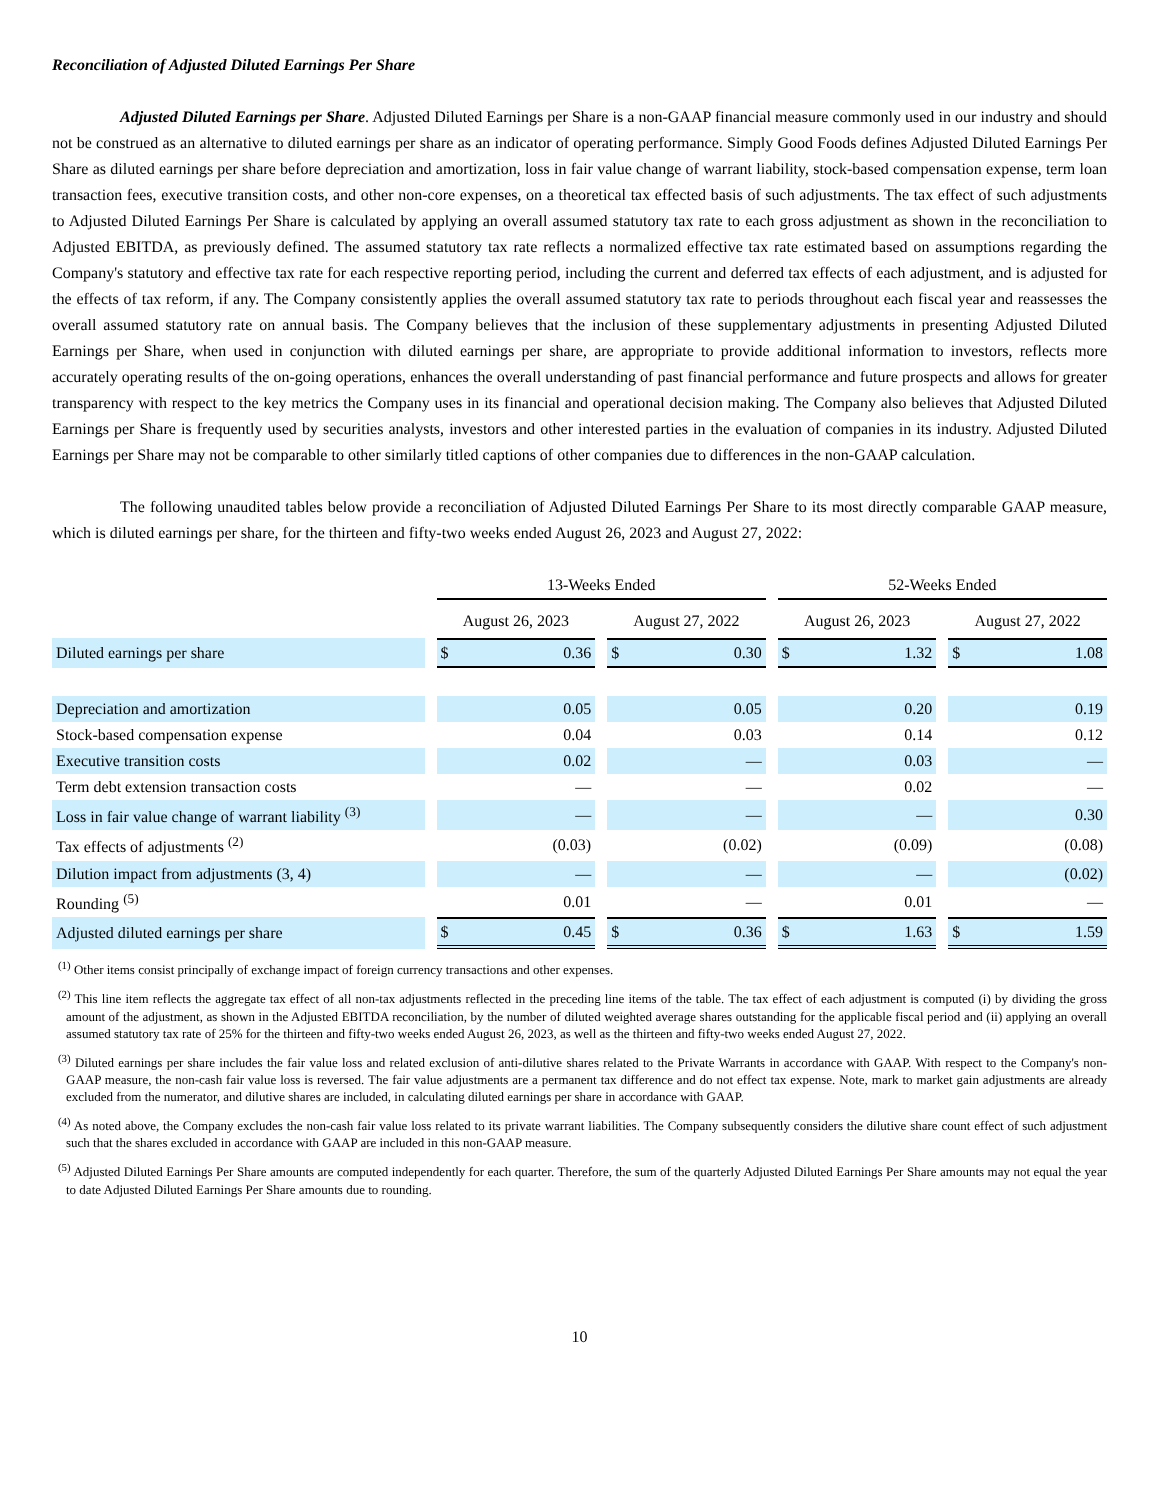Reconciliation of Adjusted Diluted Earnings Per Share
Adjusted Diluted Earnings per Share. Adjusted Diluted Earnings per Share is a non-GAAP financial measure commonly used in our industry and should not be construed as an alternative to diluted earnings per share as an indicator of operating performance. Simply Good Foods defines Adjusted Diluted Earnings Per Share as diluted earnings per share before depreciation and amortization, loss in fair value change of warrant liability, stock-based compensation expense, term loan transaction fees, executive transition costs, and other non-core expenses, on a theoretical tax effected basis of such adjustments. The tax effect of such adjustments to Adjusted Diluted Earnings Per Share is calculated by applying an overall assumed statutory tax rate to each gross adjustment as shown in the reconciliation to Adjusted EBITDA, as previously defined. The assumed statutory tax rate reflects a normalized effective tax rate estimated based on assumptions regarding the Company's statutory and effective tax rate for each respective reporting period, including the current and deferred tax effects of each adjustment, and is adjusted for the effects of tax reform, if any. The Company consistently applies the overall assumed statutory tax rate to periods throughout each fiscal year and reassesses the overall assumed statutory rate on annual basis. The Company believes that the inclusion of these supplementary adjustments in presenting Adjusted Diluted Earnings per Share, when used in conjunction with diluted earnings per share, are appropriate to provide additional information to investors, reflects more accurately operating results of the on-going operations, enhances the overall understanding of past financial performance and future prospects and allows for greater transparency with respect to the key metrics the Company uses in its financial and operational decision making. The Company also believes that Adjusted Diluted Earnings per Share is frequently used by securities analysts, investors and other interested parties in the evaluation of companies in its industry. Adjusted Diluted Earnings per Share may not be comparable to other similarly titled captions of other companies due to differences in the non-GAAP calculation.
The following unaudited tables below provide a reconciliation of Adjusted Diluted Earnings Per Share to its most directly comparable GAAP measure, which is diluted earnings per share, for the thirteen and fifty-two weeks ended August 26, 2023 and August 27, 2022:
| | 13-Weeks Ended | | 52-Weeks Ended | |
| --- | --- | --- | --- | --- |
| | August 26, 2023 | August 27, 2022 | August 26, 2023 | August 27, 2022 |
| Diluted earnings per share | $ 0.36 | $ 0.30 | $ 1.32 | $ 1.08 |
| Depreciation and amortization | 0.05 | 0.05 | 0.20 | 0.19 |
| Stock-based compensation expense | 0.04 | 0.03 | 0.14 | 0.12 |
| Executive transition costs | 0.02 | — | 0.03 | — |
| Term debt extension transaction costs | — | — | 0.02 | — |
| Loss in fair value change of warrant liability <sup>(3)</sup> | — | — | — | 0.30 |
| Tax effects of adjustments <sup>(2)</sup> | (0.03) | (0.02) | (0.09) | (0.08) |
| Dilution impact from adjustments (3, 4) | — | — | — | (0.02) |
| Rounding <sup>(5)</sup> | 0.01 | — | 0.01 | — |
| Adjusted diluted earnings per share | $ 0.45 | $ 0.36 | $ 1.63 | $ 1.59 |
<sup>(1)</sup> Other items consist principally of exchange impact of foreign currency transactions and other expenses.
<sup>(2)</sup> This line item reflects the aggregate tax effect of all non-tax adjustments reflected in the preceding line items of the table. The tax effect of each adjustment is computed (i) by dividing the gross amount of the adjustment, as shown in the Adjusted EBITDA reconciliation, by the number of diluted weighted average shares outstanding for the applicable fiscal period and (ii) applying an overall assumed statutory tax rate of 25% for the thirteen and fifty-two weeks ended August 26, 2023, as well as the thirteen and fifty-two weeks ended August 27, 2022.
<sup>(3)</sup> Diluted earnings per share includes the fair value loss and related exclusion of anti-dilutive shares related to the Private Warrants in accordance with GAAP. With respect to the Company's non-GAAP measure, the non-cash fair value loss is reversed. The fair value adjustments are a permanent tax difference and do not effect tax expense. Note, mark to market gain adjustments are already excluded from the numerator, and dilutive shares are included, in calculating diluted earnings per share in accordance with GAAP.
<sup>(4)</sup> As noted above, the Company excludes the non-cash fair value loss related to its private warrant liabilities. The Company subsequently considers the dilutive share count effect of such adjustment such that the shares excluded in accordance with GAAP are included in this non-GAAP measure.
<sup>(5)</sup> Adjusted Diluted Earnings Per Share amounts are computed independently for each quarter. Therefore, the sum of the quarterly Adjusted Diluted Earnings Per Share amounts may not equal the year to date Adjusted Diluted Earnings Per Share amounts due to rounding.
10